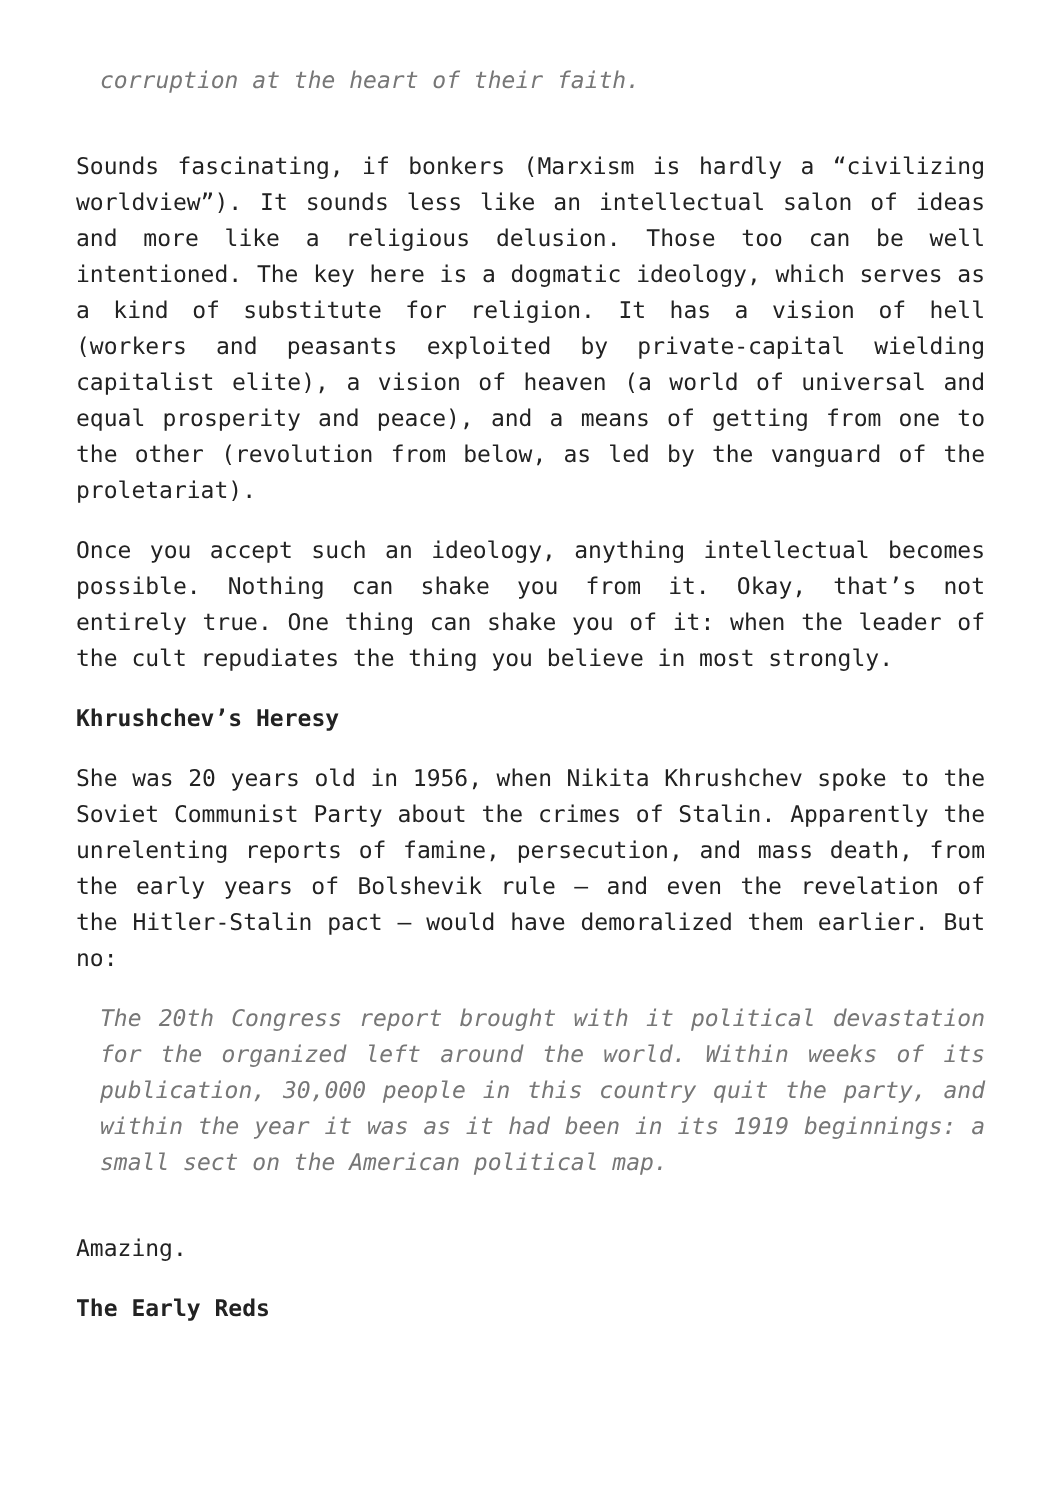corruption at the heart of their faith.
Sounds fascinating, if bonkers (Marxism is hardly a “civilizing worldview”). It sounds less like an intellectual salon of ideas and more like a religious delusion. Those too can be well intentioned. The key here is a dogmatic ideology, which serves as a kind of substitute for religion. It has a vision of hell (workers and peasants exploited by private-capital wielding capitalist elite), a vision of heaven (a world of universal and equal prosperity and peace), and a means of getting from one to the other (revolution from below, as led by the vanguard of the proletariat).
Once you accept such an ideology, anything intellectual becomes possible. Nothing can shake you from it. Okay, that’s not entirely true. One thing can shake you of it: when the leader of the cult repudiates the thing you believe in most strongly.
Khrushchev’s Heresy
She was 20 years old in 1956, when Nikita Khrushchev spoke to the Soviet Communist Party about the crimes of Stalin. Apparently the unrelenting reports of famine, persecution, and mass death, from the early years of Bolshevik rule – and even the revelation of the Hitler-Stalin pact – would have demoralized them earlier. But no:
The 20th Congress report brought with it political devastation for the organized left around the world. Within weeks of its publication, 30,000 people in this country quit the party, and within the year it was as it had been in its 1919 beginnings: a small sect on the American political map.
Amazing.
The Early Reds